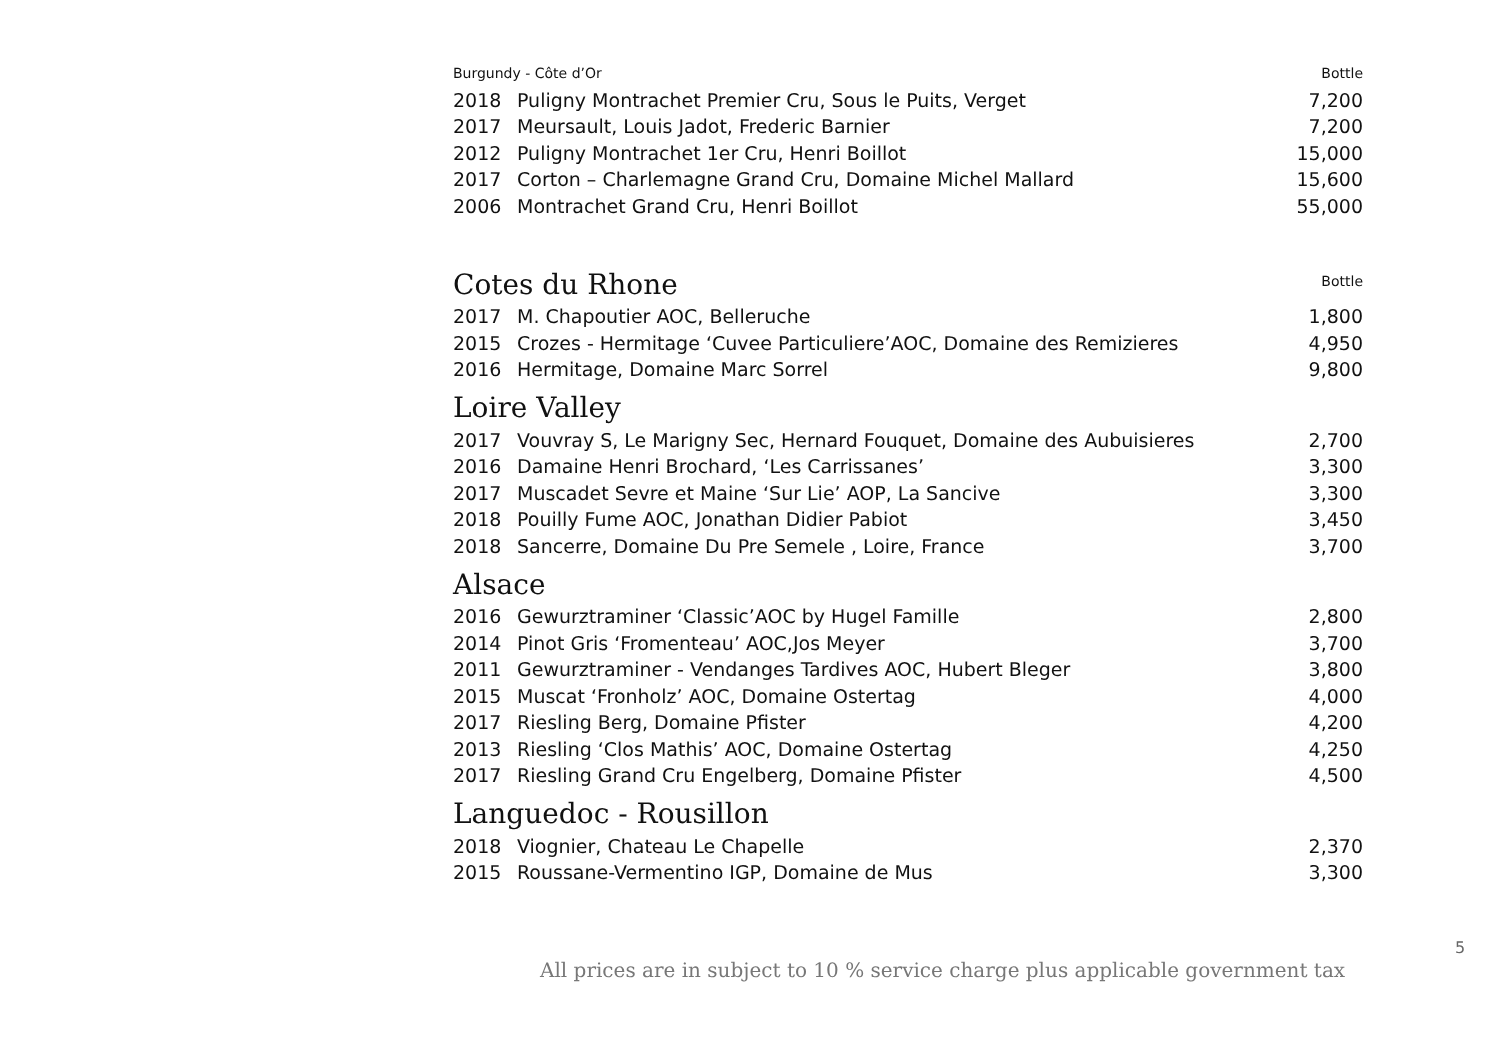| Burgundy - Côte d’Or | | Bottle |
| 2018 | Puligny Montrachet Premier Cru, Sous le Puits, Verget | 7,200 |
| 2017 | Meursault, Louis Jadot, Frederic Barnier | 7,200 |
| 2012 | Puligny Montrachet 1er Cru, Henri Boillot | 15,000 |
| 2017 | Corton – Charlemagne Grand Cru, Domaine Michel Mallard | 15,600 |
| 2006 | Montrachet Grand Cru, Henri Boillot | 55,000 |
| Cotes du Rhone | | Bottle |
| 2017 | M. Chapoutier AOC, Belleruche | 1,800 |
| 2015 | Crozes - Hermitage ‘Cuvee Particuliere’AOC, Domaine des Remizieres | 4,950 |
| 2016 | Hermitage, Domaine Marc Sorrel | 9,800 |
| Loire Valley | | |
| 2017 | Vouvray S, Le Marigny Sec, Hernard Fouquet, Domaine des Aubuisieres | 2,700 |
| 2016 | Damaine Henri Brochard, ‘Les Carrissanes’ | 3,300 |
| 2017 | Muscadet Sevre et Maine ‘Sur Lie’ AOP, La Sancive | 3,300 |
| 2018 | Pouilly Fume AOC, Jonathan Didier Pabiot | 3,450 |
| 2018 | Sancerre, Domaine Du Pre Semele , Loire, France | 3,700 |
| Alsace | | |
| 2016 | Gewurztraminer ‘Classic’AOC by Hugel Famille | 2,800 |
| 2014 | Pinot Gris ‘Fromenteau’ AOC,Jos Meyer | 3,700 |
| 2011 | Gewurztraminer - Vendanges Tardives AOC, Hubert Bleger | 3,800 |
| 2015 | Muscat ‘Fronholz’ AOC, Domaine Ostertag | 4,000 |
| 2017 | Riesling Berg, Domaine Pfister | 4,200 |
| 2013 | Riesling ‘Clos Mathis’ AOC, Domaine Ostertag | 4,250 |
| 2017 | Riesling Grand Cru Engelberg, Domaine Pfister | 4,500 |
| Languedoc - Rousillon | | |
| 2018 | Viognier, Chateau Le Chapelle | 2,370 |
| 2015 | Roussane-Vermentino IGP, Domaine de Mus | 3,300 |
5
All prices are in subject to 10 % service charge plus applicable government tax